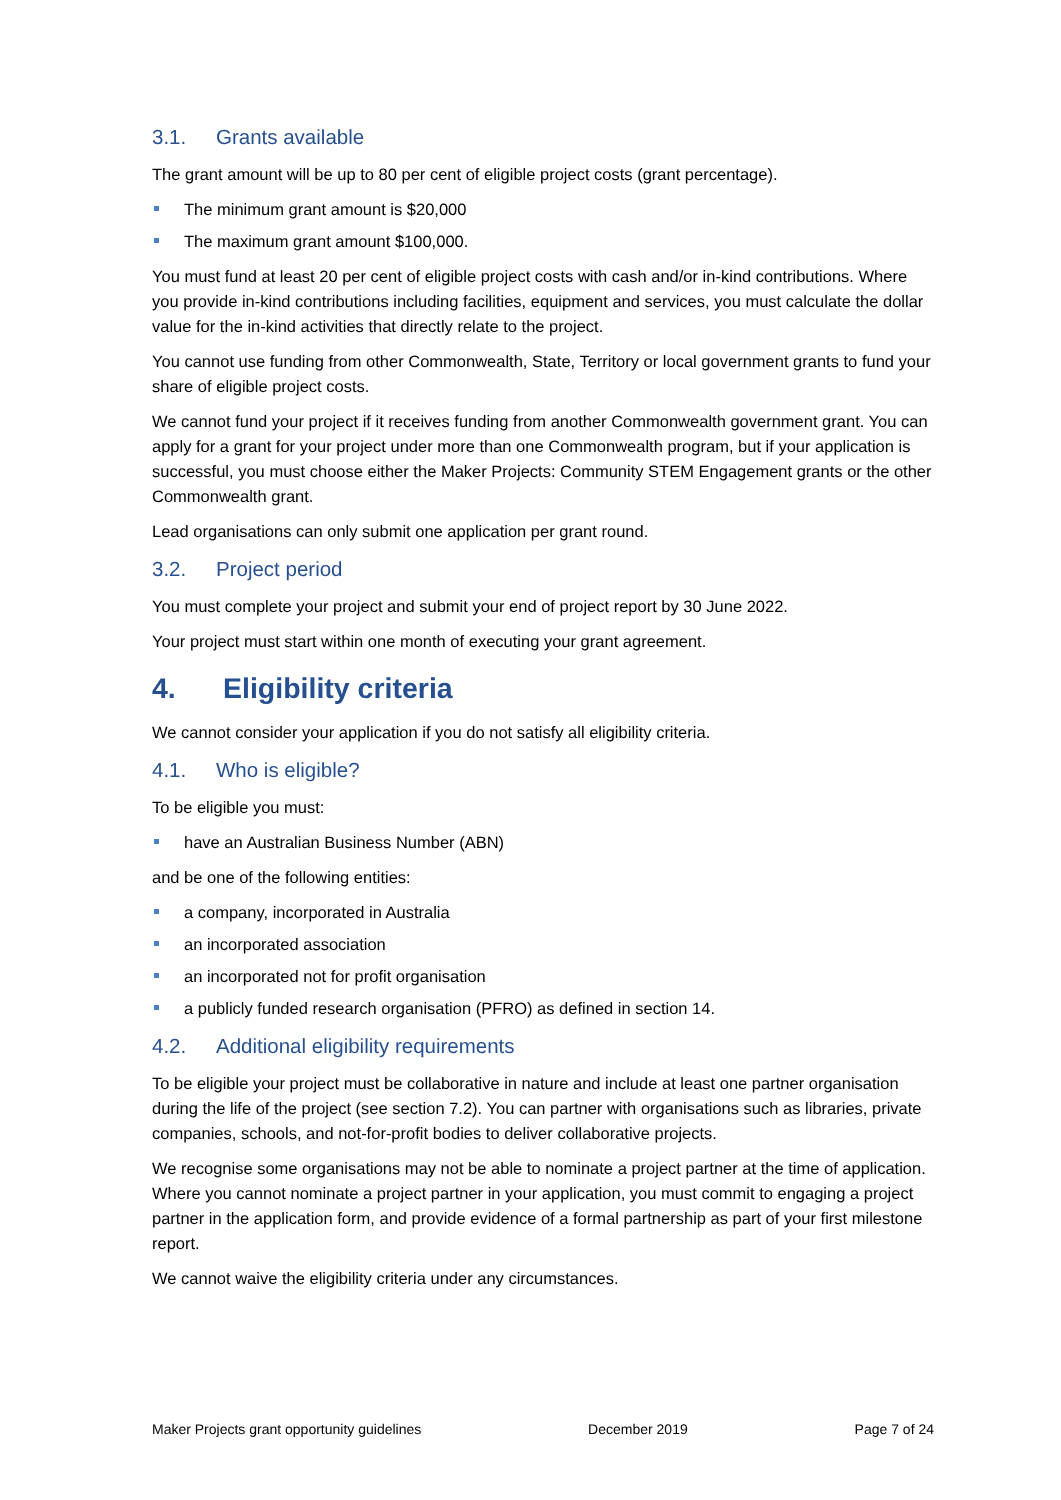3.1. Grants available
The grant amount will be up to 80 per cent of eligible project costs (grant percentage).
The minimum grant amount is $20,000
The maximum grant amount $100,000.
You must fund at least 20 per cent of eligible project costs with cash and/or in-kind contributions. Where you provide in-kind contributions including facilities, equipment and services, you must calculate the dollar value for the in-kind activities that directly relate to the project.
You cannot use funding from other Commonwealth, State, Territory or local government grants to fund your share of eligible project costs.
We cannot fund your project if it receives funding from another Commonwealth government grant. You can apply for a grant for your project under more than one Commonwealth program, but if your application is successful, you must choose either the Maker Projects: Community STEM Engagement grants or the other Commonwealth grant.
Lead organisations can only submit one application per grant round.
3.2. Project period
You must complete your project and submit your end of project report by 30 June 2022.
Your project must start within one month of executing your grant agreement.
4. Eligibility criteria
We cannot consider your application if you do not satisfy all eligibility criteria.
4.1. Who is eligible?
To be eligible you must:
have an Australian Business Number (ABN)
and be one of the following entities:
a company, incorporated in Australia
an incorporated association
an incorporated not for profit organisation
a publicly funded research organisation (PFRO) as defined in section 14.
4.2. Additional eligibility requirements
To be eligible your project must be collaborative in nature and include at least one partner organisation during the life of the project (see section 7.2). You can partner with organisations such as libraries, private companies, schools, and not-for-profit bodies to deliver collaborative projects.
We recognise some organisations may not be able to nominate a project partner at the time of application. Where you cannot nominate a project partner in your application, you must commit to engaging a project partner in the application form, and provide evidence of a formal partnership as part of your first milestone report.
We cannot waive the eligibility criteria under any circumstances.
Maker Projects grant opportunity guidelines December 2019 Page 7 of 24